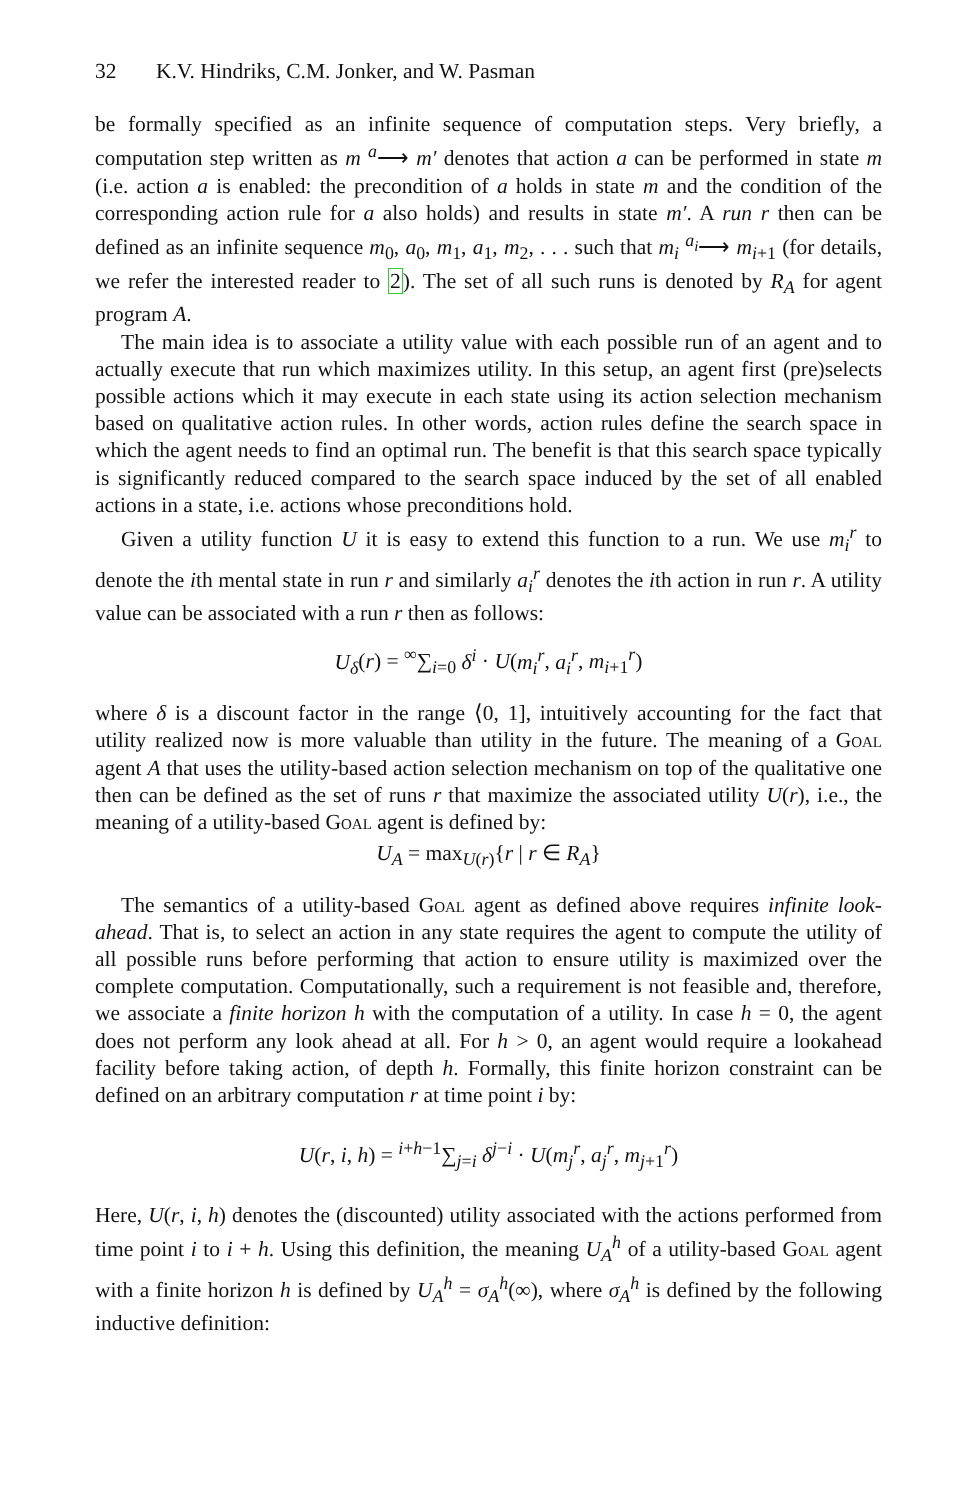32 K.V. Hindriks, C.M. Jonker, and W. Pasman
be formally specified as an infinite sequence of computation steps. Very briefly, a computation step written as m <sup>a</sup>⟶ m′ denotes that action a can be performed in state m (i.e. action a is enabled: the precondition of a holds in state m and the condition of the corresponding action rule for a also holds) and results in state m′. A run r then can be defined as an infinite sequence m<sub>0</sub>, a<sub>0</sub>, m<sub>1</sub>, a<sub>1</sub>, m<sub>2</sub>, . . . such that m<sub>i</sub> <sup>a<sub>i</sub></sup>⟶ m<sub>i+1</sub> (for details, we refer the interested reader to 2). The set of all such runs is denoted by R<sub>A</sub> for agent program A.
The main idea is to associate a utility value with each possible run of an agent and to actually execute that run which maximizes utility. In this setup, an agent first (pre)selects possible actions which it may execute in each state using its action selection mechanism based on qualitative action rules. In other words, action rules define the search space in which the agent needs to find an optimal run. The benefit is that this search space typically is significantly reduced compared to the search space induced by the set of all enabled actions in a state, i.e. actions whose preconditions hold.
Given a utility function U it is easy to extend this function to a run. We use m<sub>i</sub><sup>r</sup> to denote the ith mental state in run r and similarly a<sub>i</sub><sup>r</sup> denotes the ith action in run r. A utility value can be associated with a run r then as follows:
U<sub>δ</sub>(r) = <sup>∞</sup>∑<sub>i=0</sub> δ<sup>i</sup> · U(m<sub>i</sub><sup>r</sup>, a<sub>i</sub><sup>r</sup>, m<sub>i+1</sub><sup>r</sup>)
where δ is a discount factor in the range ⟨0, 1], intuitively accounting for the fact that utility realized now is more valuable than utility in the future. The meaning of a Goal agent A that uses the utility-based action selection mechanism on top of the qualitative one then can be defined as the set of runs r that maximize the associated utility U(r), i.e., the meaning of a utility-based Goal agent is defined by:
U<sub>A</sub> = max<sub>U(r)</sub>{r | r ∈ R<sub>A</sub>}
The semantics of a utility-based Goal agent as defined above requires infinite look-ahead. That is, to select an action in any state requires the agent to compute the utility of all possible runs before performing that action to ensure utility is maximized over the complete computation. Computationally, such a requirement is not feasible and, therefore, we associate a finite horizon h with the computation of a utility. In case h = 0, the agent does not perform any look ahead at all. For h > 0, an agent would require a lookahead facility before taking action, of depth h. Formally, this finite horizon constraint can be defined on an arbitrary computation r at time point i by:
U(r, i, h) = <sup>i+h−1</sup>∑<sub>j=i</sub> δ<sup>j−i</sup> · U(m<sub>j</sub><sup>r</sup>, a<sub>j</sub><sup>r</sup>, m<sub>j+1</sub><sup>r</sup>)
Here, U(r, i, h) denotes the (discounted) utility associated with the actions performed from time point i to i + h. Using this definition, the meaning U<sub>A</sub><sup>h</sup> of a utility-based Goal agent with a finite horizon h is defined by U<sub>A</sub><sup>h</sup> = σ<sub>A</sub><sup>h</sup>(∞), where σ<sub>A</sub><sup>h</sup> is defined by the following inductive definition: